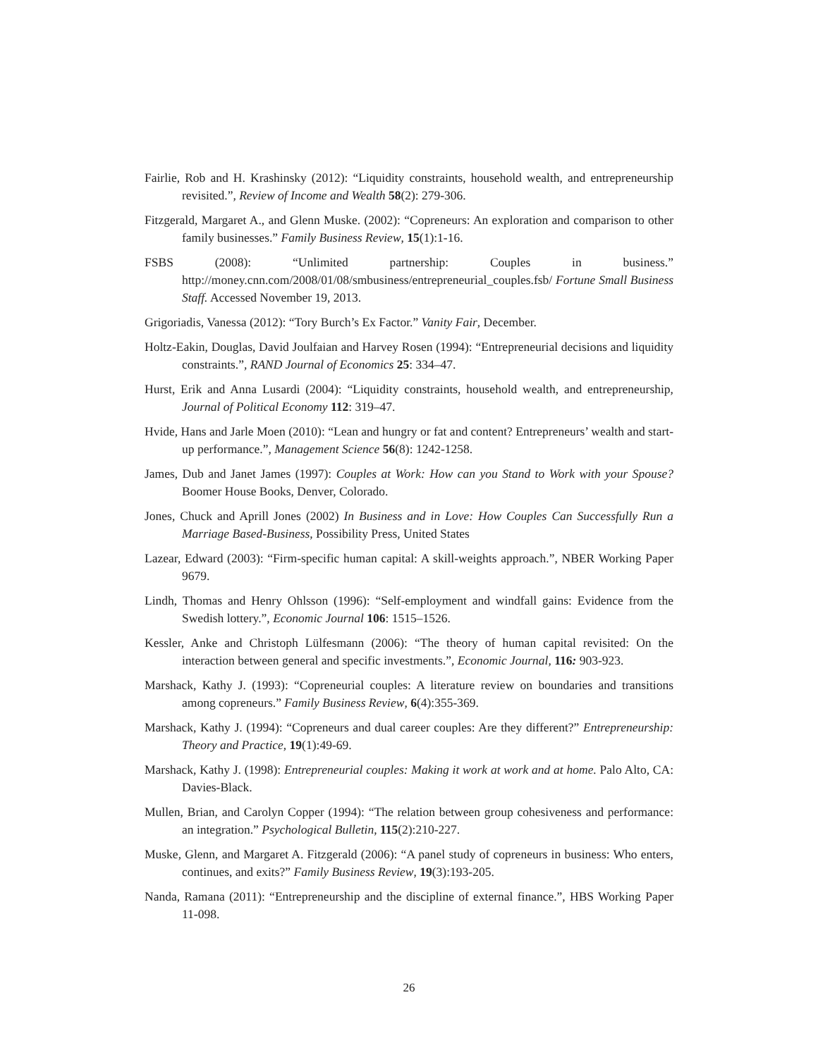Fairlie, Rob and H. Krashinsky (2012): “Liquidity constraints, household wealth, and entrepreneurship revisited.”, Review of Income and Wealth 58(2): 279-306.
Fitzgerald, Margaret A., and Glenn Muske. (2002): “Copreneurs: An exploration and comparison to other family businesses.” Family Business Review, 15(1):1-16.
FSBS (2008): “Unlimited partnership: Couples in business.” http://money.cnn.com/2008/01/08/smbusiness/entrepreneurial_couples.fsb/ Fortune Small Business Staff. Accessed November 19, 2013.
Grigoriadis, Vanessa (2012): “Tory Burch’s Ex Factor.” Vanity Fair, December.
Holtz-Eakin, Douglas, David Joulfaian and Harvey Rosen (1994): “Entrepreneurial decisions and liquidity constraints.”, RAND Journal of Economics 25: 334–47.
Hurst, Erik and Anna Lusardi (2004): “Liquidity constraints, household wealth, and entrepreneurship, Journal of Political Economy 112: 319–47.
Hvide, Hans and Jarle Moen (2010): “Lean and hungry or fat and content? Entrepreneurs’ wealth and start-up performance.”, Management Science 56(8): 1242-1258.
James, Dub and Janet James (1997): Couples at Work: How can you Stand to Work with your Spouse? Boomer House Books, Denver, Colorado.
Jones, Chuck and Aprill Jones (2002) In Business and in Love: How Couples Can Successfully Run a Marriage Based-Business, Possibility Press, United States
Lazear, Edward (2003): “Firm-specific human capital: A skill-weights approach.”, NBER Working Paper 9679.
Lindh, Thomas and Henry Ohlsson (1996): “Self-employment and windfall gains: Evidence from the Swedish lottery.”, Economic Journal 106: 1515–1526.
Kessler, Anke and Christoph Lülfesmann (2006): “The theory of human capital revisited: On the interaction between general and specific investments.”, Economic Journal, 116: 903-923.
Marshack, Kathy J. (1993): “Copreneurial couples: A literature review on boundaries and transitions among copreneurs.” Family Business Review, 6(4):355-369.
Marshack, Kathy J. (1994): “Copreneurs and dual career couples: Are they different?” Entrepreneurship: Theory and Practice, 19(1):49-69.
Marshack, Kathy J. (1998): Entrepreneurial couples: Making it work at work and at home. Palo Alto, CA: Davies-Black.
Mullen, Brian, and Carolyn Copper (1994): “The relation between group cohesiveness and performance: an integration.” Psychological Bulletin, 115(2):210-227.
Muske, Glenn, and Margaret A. Fitzgerald (2006): “A panel study of copreneurs in business: Who enters, continues, and exits?” Family Business Review, 19(3):193-205.
Nanda, Ramana (2011): “Entrepreneurship and the discipline of external finance.”, HBS Working Paper 11-098.
26